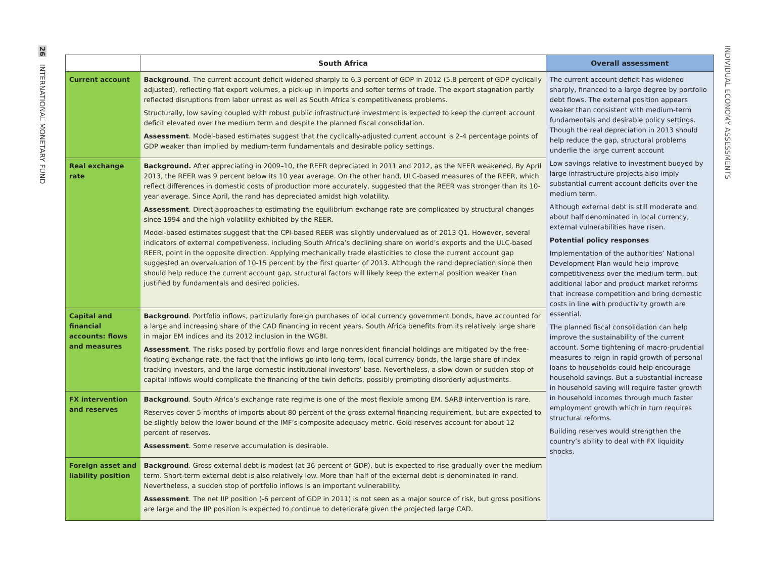26 INTERNATIONAL MONETARY FUND
INDIVIDUAL ECONOMY ASSESSMENTS
| | South Africa | Overall assessment |
| --- | --- | --- |
| Current account | Background . The current account deficit widened sharply to 6.3 percent of GDP in 2012 (5.8 percent of GDP cyclically adjusted), reflecting flat export volumes, a pick-up in imports and softer terms of trade. The export stagnation partly reflected disruptions from labor unrest as well as South Africa’s competitiveness problems. Structurally, low saving coupled with robust public infrastructure investment is expected to keep the current account deficit elevated over the medium term and despite the planned fiscal consolidation. Assessment . Model-based estimates suggest that the cyclically-adjusted current account is 2-4 percentage points of GDP weaker than implied by medium-term fundamentals and desirable policy settings. | The current account deficit has widened sharply, financed to a large degree by portfolio debt flows. The external position appears weaker than consistent with medium-term fundamentals and desirable policy settings. Though the real depreciation in 2013 should help reduce the gap, structural problems underlie the large current account Low savings relative to investment buoyed by large infrastructure projects also imply substantial current account deficits over the medium term. Although external debt is still moderate and about half denominated in local currency, external vulnerabilities have risen. Potential policy responses Implementation of the authorities’ National Development Plan would help improve competitiveness over the medium term, but additional labor and product market reforms that increase competition and bring domestic costs in line with productivity growth are essential. The planned fiscal consolidation can help improve the sustainability of the current account. Some tightening of macro-prudential measures to reign in rapid growth of personal loans to households could help encourage household savings. But a substantial increase in household saving will require faster growth in household incomes through much faster employment growth which in turn requires structural reforms. Building reserves would strengthen the country’s ability to deal with FX liquidity shocks. |
| Real exchange rate | Background. After appreciating in 2009–10, the REER depreciated in 2011 and 2012, as the NEER weakened, By April 2013, the REER was 9 percent below its 10 year average. On the other hand, ULC-based measures of the REER, which reflect differences in domestic costs of production more accurately, suggested that the REER was stronger than its 10-year average. Since April, the rand has depreciated amidst high volatility. Assessment . Direct approaches to estimating the equilibrium exchange rate are complicated by structural changes since 1994 and the high volatility exhibited by the REER. Model-based estimates suggest that the CPI-based REER was slightly undervalued as of 2013 Q1. However, several indicators of external competiveness, including South Africa’s declining share on world’s exports and the ULC-based REER, point in the opposite direction. Applying mechanically trade elasticities to close the current account gap suggested an overvaluation of 10-15 percent by the first quarter of 2013. Although the rand depreciation since then should help reduce the current account gap, structural factors will likely keep the external position weaker than justified by fundamentals and desired policies. | |
| Capital and financial accounts: flows and measures | Background . Portfolio inflows, particularly foreign purchases of local currency government bonds, have accounted for a large and increasing share of the CAD financing in recent years. South Africa benefits from its relatively large share in major EM indices and its 2012 inclusion in the WGBI. Assessment . The risks posed by portfolio flows and large nonresident financial holdings are mitigated by the free-floating exchange rate, the fact that the inflows go into long-term, local currency bonds, the large share of index tracking investors, and the large domestic institutional investors’ base. Nevertheless, a slow down or sudden stop of capital inflows would complicate the financing of the twin deficits, possibly prompting disorderly adjustments. | |
| FX intervention and reserves | Background . South Africa’s exchange rate regime is one of the most flexible among EM. SARB intervention is rare. Reserves cover 5 months of imports about 80 percent of the gross external financing requirement, but are expected to be slightly below the lower bound of the IMF’s composite adequacy metric. Gold reserves account for about 12 percent of reserves. Assessment . Some reserve accumulation is desirable. | |
| Foreign asset and liability position | Background . Gross external debt is modest (at 36 percent of GDP), but is expected to rise gradually over the medium term. Short-term external debt is also relatively low. More than half of the external debt is denominated in rand. Nevertheless, a sudden stop of portfolio inflows is an important vulnerability. Assessment . The net IIP position (-6 percent of GDP in 2011) is not seen as a major source of risk, but gross positions are large and the IIP position is expected to continue to deteriorate given the projected large CAD. | |